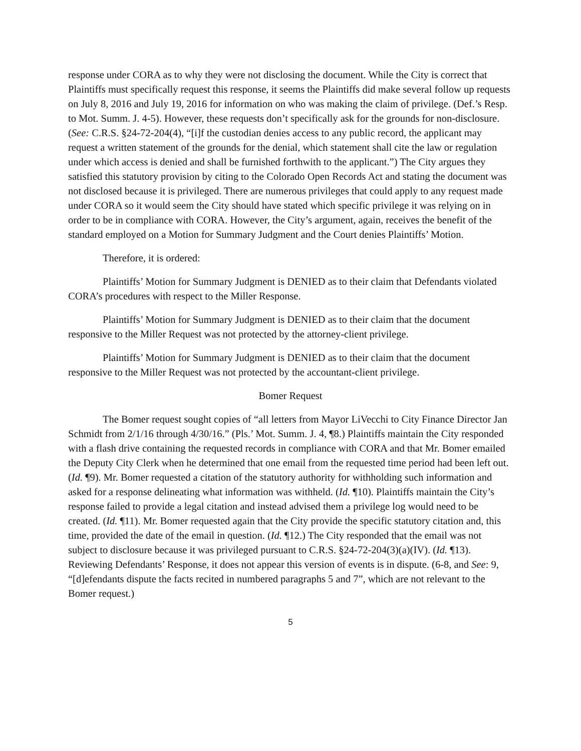response under CORA as to why they were not disclosing the document. While the City is correct that Plaintiffs must specifically request this response, it seems the Plaintiffs did make several follow up requests on July 8, 2016 and July 19, 2016 for information on who was making the claim of privilege. (Def.’s Resp. to Mot. Summ. J. 4-5). However, these requests don’t specifically ask for the grounds for non-disclosure. (See: C.R.S. §24-72-204(4), “[i]f the custodian denies access to any public record, the applicant may request a written statement of the grounds for the denial, which statement shall cite the law or regulation under which access is denied and shall be furnished forthwith to the applicant.”) The City argues they satisfied this statutory provision by citing to the Colorado Open Records Act and stating the document was not disclosed because it is privileged. There are numerous privileges that could apply to any request made under CORA so it would seem the City should have stated which specific privilege it was relying on in order to be in compliance with CORA. However, the City’s argument, again, receives the benefit of the standard employed on a Motion for Summary Judgment and the Court denies Plaintiffs’ Motion.
Therefore, it is ordered:
Plaintiffs’ Motion for Summary Judgment is DENIED as to their claim that Defendants violated CORA’s procedures with respect to the Miller Response.
Plaintiffs’ Motion for Summary Judgment is DENIED as to their claim that the document responsive to the Miller Request was not protected by the attorney-client privilege.
Plaintiffs’ Motion for Summary Judgment is DENIED as to their claim that the document responsive to the Miller Request was not protected by the accountant-client privilege.
Bomer Request
The Bomer request sought copies of “all letters from Mayor LiVecchi to City Finance Director Jan Schmidt from 2/1/16 through 4/30/16.” (Pls.’ Mot. Summ. J. 4, ¶8.) Plaintiffs maintain the City responded with a flash drive containing the requested records in compliance with CORA and that Mr. Bomer emailed the Deputy City Clerk when he determined that one email from the requested time period had been left out. (Id. ¶9). Mr. Bomer requested a citation of the statutory authority for withholding such information and asked for a response delineating what information was withheld. (Id. ¶10). Plaintiffs maintain the City’s response failed to provide a legal citation and instead advised them a privilege log would need to be created. (Id. ¶11). Mr. Bomer requested again that the City provide the specific statutory citation and, this time, provided the date of the email in question. (Id. ¶12.) The City responded that the email was not subject to disclosure because it was privileged pursuant to C.R.S. §24-72-204(3)(a)(IV). (Id. ¶13). Reviewing Defendants’ Response, it does not appear this version of events is in dispute. (6-8, and See: 9, “[d]efendants dispute the facts recited in numbered paragraphs 5 and 7”, which are not relevant to the Bomer request.)
5